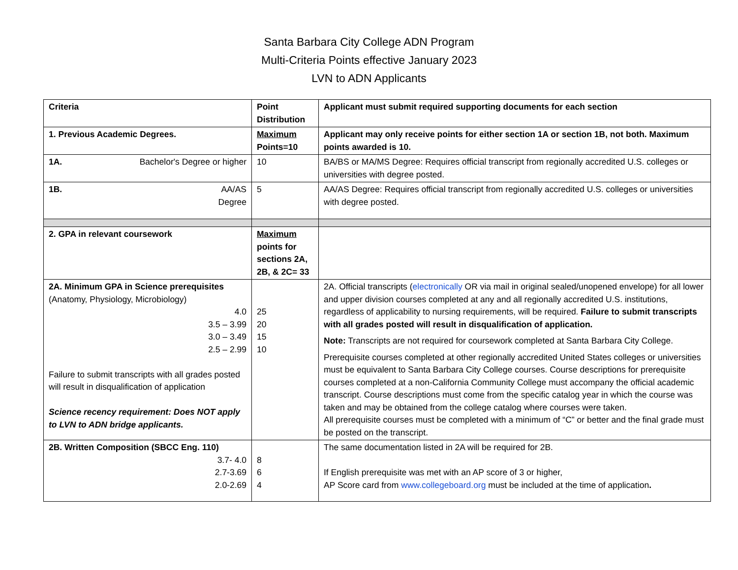Santa Barbara City College ADN Program
Multi-Criteria Points effective January 2023
LVN to ADN Applicants
| Criteria | Point Distribution | Applicant must submit required supporting documents for each section |
| --- | --- | --- |
| 1. Previous Academic Degrees. | Maximum Points=10 | Applicant may only receive points for either section 1A or section 1B, not both. Maximum points awarded is 10. |
| 1A. Bachelor's Degree or higher | 10 | BA/BS or MA/MS Degree: Requires official transcript from regionally accredited U.S. colleges or universities with degree posted. |
| 1B. AA/AS Degree | 5 | AA/AS Degree: Requires official transcript from regionally accredited U.S. colleges or universities with degree posted. |
| 2. GPA in relevant coursework | Maximum points for sections 2A, 2B, & 2C= 33 | |
| 2A. Minimum GPA in Science prerequisites (Anatomy, Physiology, Microbiology) 4.0 3.5 – 3.99 3.0 – 3.49 2.5 – 2.99 Failure to submit transcripts with all grades posted will result in disqualification of application Science recency requirement: Does NOT apply to LVN to ADN bridge applicants. | 25 20 15 10 | 2A. Official transcripts ( electronically OR via mail in original sealed/unopened envelope) for all lower and upper division courses completed at any and all regionally accredited U.S. institutions, regardless of applicability to nursing requirements, will be required. Failure to submit transcripts with all grades posted will result in disqualification of application. Note: Transcripts are not required for coursework completed at Santa Barbara City College. Prerequisite courses completed at other regionally accredited United States colleges or universities must be equivalent to Santa Barbara City College courses. Course descriptions for prerequisite courses completed at a non-California Community College must accompany the official academic transcript. Course descriptions must come from the specific catalog year in which the course was taken and may be obtained from the college catalog where courses were taken. All prerequisite courses must be completed with a minimum of “C” or better and the final grade must be posted on the transcript. |
| 2B. Written Composition (SBCC Eng. 110) 3.7- 4.0 2.7-3.69 2.0-2.69 | 8 6 4 | The same documentation listed in 2A will be required for 2B. If English prerequisite was met with an AP score of 3 or higher, AP Score card from www.collegeboard.org must be included at the time of application . |